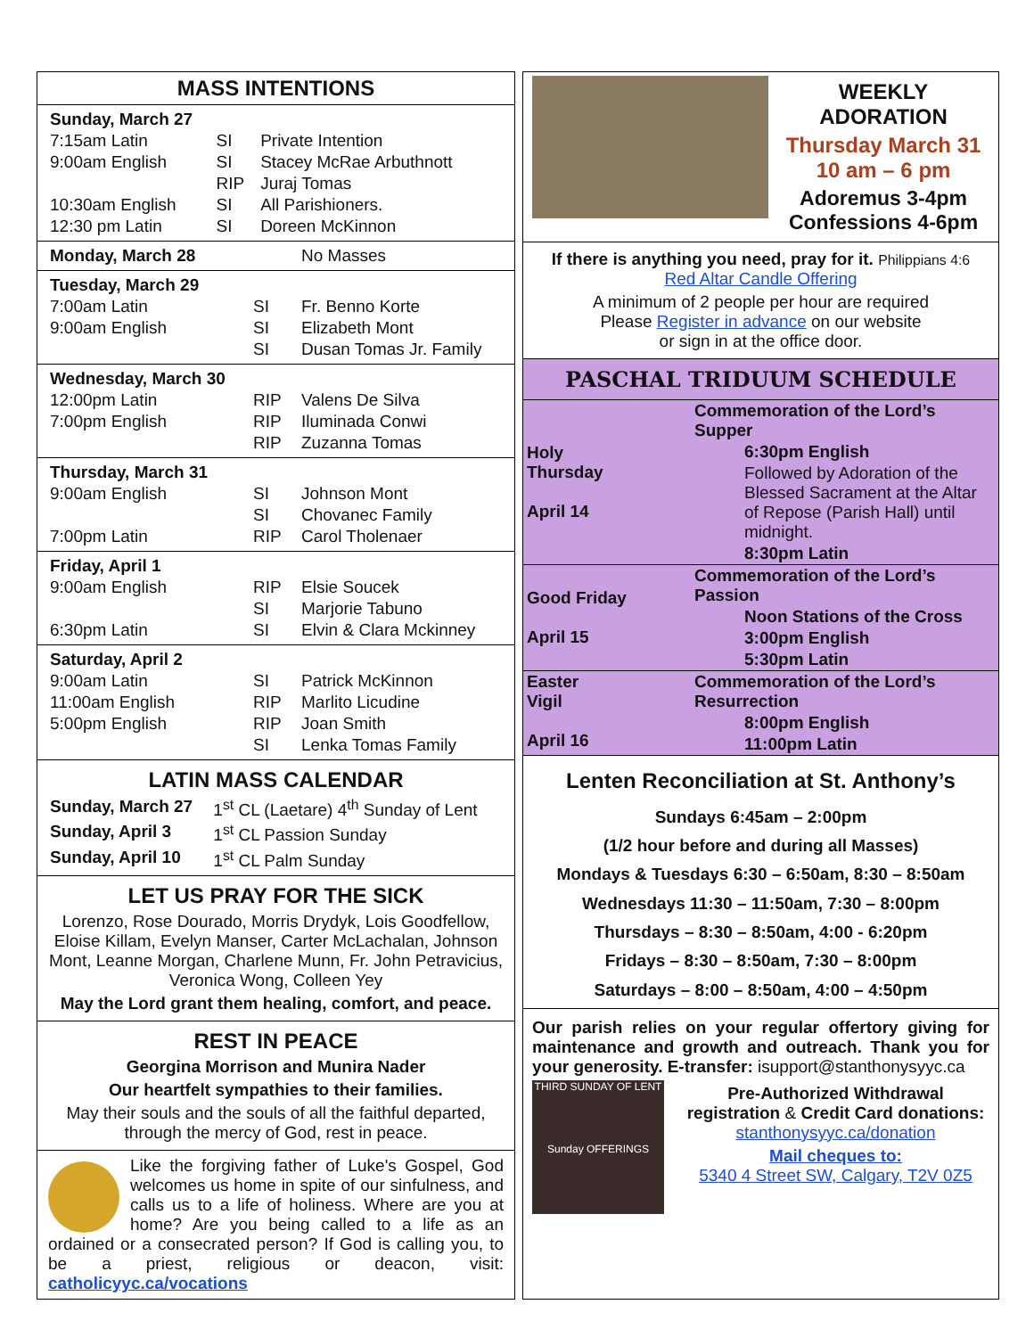MASS INTENTIONS
| Sunday, March 27 | | |
| 7:15am Latin | SI | Private Intention |
| 9:00am English | SI | Stacey McRae Arbuthnott |
| | RIP | Juraj Tomas |
| 10:30am English | SI | All Parishioners. |
| 12:30 pm Latin | SI | Doreen McKinnon |
| Monday, March 28 | | No Masses |
| Tuesday, March 29 | | |
| 7:00am Latin | SI | Fr. Benno Korte |
| 9:00am English | SI | Elizabeth Mont |
| | SI | Dusan Tomas Jr. Family |
| Wednesday, March 30 | | |
| 12:00pm Latin | RIP | Valens De Silva |
| 7:00pm English | RIP | Iluminada Conwi |
| | RIP | Zuzanna Tomas |
| Thursday, March 31 | | |
| 9:00am English | SI | Johnson Mont |
| | SI | Chovanec Family |
| 7:00pm Latin | RIP | Carol Tholenaer |
| Friday, April 1 | | |
| 9:00am English | RIP | Elsie Soucek |
| | SI | Marjorie Tabuno |
| 6:30pm Latin | SI | Elvin & Clara Mckinney |
| Saturday, April 2 | | |
| 9:00am Latin | SI | Patrick McKinnon |
| 11:00am English | RIP | Marlito Licudine |
| 5:00pm English | RIP | Joan Smith |
| | SI | Lenka Tomas Family |
LATIN MASS CALENDAR
| Sunday, March 27 | 1<sup>st</sup> CL (Laetare) 4<sup>th</sup> Sunday of Lent |
| Sunday, April 3 | 1<sup>st</sup> CL Passion Sunday |
| Sunday, April 10 | 1<sup>st</sup> CL Palm Sunday |
LET US PRAY FOR THE SICK
Lorenzo, Rose Dourado, Morris Drydyk, Lois Goodfellow, Eloise Killam, Evelyn Manser, Carter McLachalan, Johnson Mont, Leanne Morgan, Charlene Munn, Fr. John Petravicius, Veronica Wong, Colleen Yey
May the Lord grant them healing, comfort, and peace.
REST IN PEACE
Georgina Morrison and Munira Nader
Our heartfelt sympathies to their families.
May their souls and the souls of all the faithful departed, through the mercy of God, rest in peace.
Like the forgiving father of Luke's Gospel, God welcomes us home in spite of our sinfulness, and calls us to a life of holiness. Where are you at home? Are you being called to a life as an ordained or a consecrated person? If God is calling you, to be a priest, religious or deacon, visit: catholicyyc.ca/vocations
WEEKLY ADORATION
Thursday March 31
10 am – 6 pm
Adoremus 3-4pm
Confessions 4-6pm
If there is anything you need, pray for it. Philippians 4:6
Red Altar Candle Offering
A minimum of 2 people per hour are required
Please Register in advance on our website
or sign in at the office door.
PASCHAL TRIDUUM SCHEDULE
| Holy Thursday April 14 | Commemoration of the Lord’s Supper |
| | 6:30pm English |
| | Followed by Adoration of the Blessed Sacrament at the Altar of Repose (Parish Hall) until midnight. |
| | 8:30pm Latin |
| Good Friday April 15 | Commemoration of the Lord’s Passion |
| | Noon Stations of the Cross |
| | 3:00pm English |
| | 5:30pm Latin |
| Easter Vigil April 16 | Commemoration of the Lord’s Resurrection |
| | 8:00pm English |
| | 11:00pm Latin |
Lenten Reconciliation at St. Anthony’s
Sundays 6:45am – 2:00pm
(1/2 hour before and during all Masses)
Mondays & Tuesdays 6:30 – 6:50am, 8:30 – 8:50am
Wednesdays 11:30 – 11:50am, 7:30 – 8:00pm
Thursdays – 8:30 – 8:50am, 4:00 - 6:20pm
Fridays – 8:30 – 8:50am, 7:30 – 8:00pm
Saturdays – 8:00 – 8:50am, 4:00 – 4:50pm
Our parish relies on your regular offertory giving for maintenance and growth and outreach. Thank you for your generosity. E-transfer: isupport@stanthonysyyc.ca
THIRD SUNDAY OF LENT
Sunday OFFERINGS
Pre-Authorized Withdrawal registration & Credit Card donations:
stanthonysyyc.ca/donation
Mail cheques to:
5340 4 Street SW, Calgary, T2V 0Z5